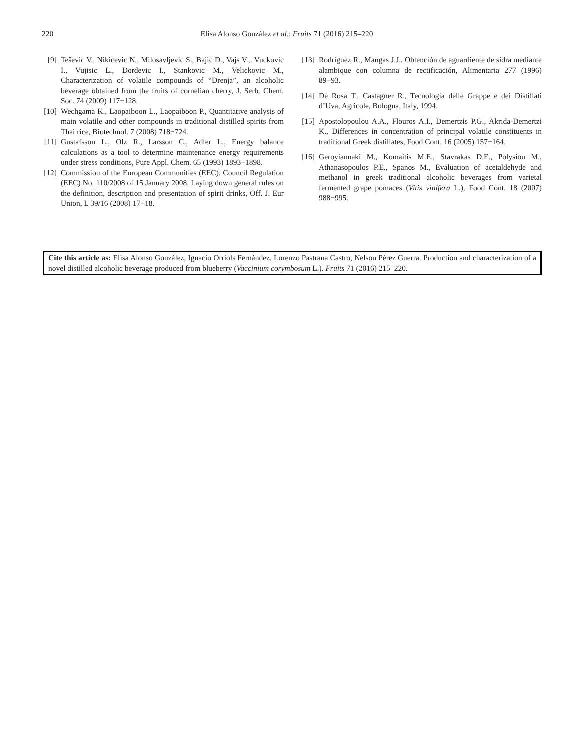220
Elisa Alonso González et al.: Fruits 71 (2016) 215–220
[9] Teševic V., Nikicevic N., Milosavljevic S., Bajic D., Vajs V.,. Vuckovic I., Vujisic L., Dordevic I., Stankovic M., Velickovic M., Characterization of volatile compounds of “Drenja”, an alcoholic beverage obtained from the fruits of cornelian cherry, J. Serb. Chem. Soc. 74 (2009) 117−128.
[10] Wechgama K., Laopaiboon L., Laopaiboon P., Quantitative analysis of main volatile and other compounds in traditional distilled spirits from Thai rice, Biotechnol. 7 (2008) 718−724.
[11] Gustafsson L., Olz R., Larsson C., Adler L., Energy balance calculations as a tool to determine maintenance energy requirements under stress conditions, Pure Appl. Chem. 65 (1993) 1893−1898.
[12] Commission of the European Communities (EEC). Council Regulation (EEC) No. 110/2008 of 15 January 2008, Laying down general rules on the definition, description and presentation of spirit drinks, Off. J. Eur Union, L 39/16 (2008) 17−18.
[13] Rodríguez R., Mangas J.J., Obtención de aguardiente de sidra mediante alambique con columna de rectificación, Alimentaria 277 (1996) 89−93.
[14] De Rosa T., Castagner R., Tecnología delle Grappe e dei Distillati d’Uva, Agricole, Bologna, Italy, 1994.
[15] Apostolopoulou A.A., Flouros A.I., Demertzis P.G., Akrida-Demertzi K., Differences in concentration of principal volatile constituents in traditional Greek distillates, Food Cont. 16 (2005) 157−164.
[16] Geroyiannaki M., Komaitis M.E., Stavrakas D.E., Polysiou M., Athanasopoulos P.E., Spanos M., Evaluation of acetaldehyde and methanol in greek traditional alcoholic beverages from varietal fermented grape pomaces (Vitis vinifera L.), Food Cont. 18 (2007) 988−995.
Cite this article as: Elisa Alonso González, Ignacio Orriols Fernández, Lorenzo Pastrana Castro, Nelson Pérez Guerra. Production and characterization of a novel distilled alcoholic beverage produced from blueberry (Vaccinium corymbosum L.). Fruits 71 (2016) 215–220.